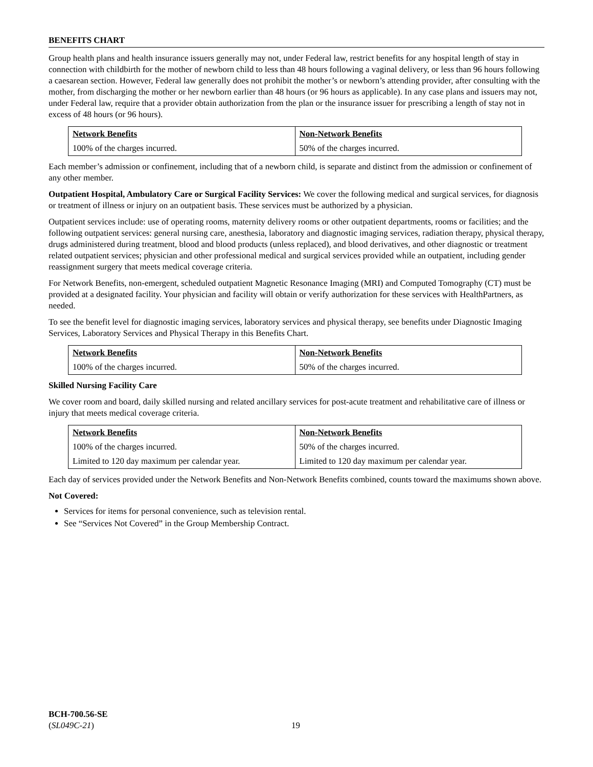BENEFITS CHART
Group health plans and health insurance issuers generally may not, under Federal law, restrict benefits for any hospital length of stay in connection with childbirth for the mother of newborn child to less than 48 hours following a vaginal delivery, or less than 96 hours following a caesarean section. However, Federal law generally does not prohibit the mother’s or newborn’s attending provider, after consulting with the mother, from discharging the mother or her newborn earlier than 48 hours (or 96 hours as applicable). In any case plans and issuers may not, under Federal law, require that a provider obtain authorization from the plan or the insurance issuer for prescribing a length of stay not in excess of 48 hours (or 96 hours).
| Network Benefits | Non-Network Benefits |
| --- | --- |
| 100% of the charges incurred. | 50% of the charges incurred. |
Each member’s admission or confinement, including that of a newborn child, is separate and distinct from the admission or confinement of any other member.
Outpatient Hospital, Ambulatory Care or Surgical Facility Services: We cover the following medical and surgical services, for diagnosis or treatment of illness or injury on an outpatient basis. These services must be authorized by a physician.
Outpatient services include: use of operating rooms, maternity delivery rooms or other outpatient departments, rooms or facilities; and the following outpatient services: general nursing care, anesthesia, laboratory and diagnostic imaging services, radiation therapy, physical therapy, drugs administered during treatment, blood and blood products (unless replaced), and blood derivatives, and other diagnostic or treatment related outpatient services; physician and other professional medical and surgical services provided while an outpatient, including gender reassignment surgery that meets medical coverage criteria.
For Network Benefits, non-emergent, scheduled outpatient Magnetic Resonance Imaging (MRI) and Computed Tomography (CT) must be provided at a designated facility. Your physician and facility will obtain or verify authorization for these services with HealthPartners, as needed.
To see the benefit level for diagnostic imaging services, laboratory services and physical therapy, see benefits under Diagnostic Imaging Services, Laboratory Services and Physical Therapy in this Benefits Chart.
| Network Benefits | Non-Network Benefits |
| --- | --- |
| 100% of the charges incurred. | 50% of the charges incurred. |
Skilled Nursing Facility Care
We cover room and board, daily skilled nursing and related ancillary services for post-acute treatment and rehabilitative care of illness or injury that meets medical coverage criteria.
| Network Benefits | Non-Network Benefits |
| --- | --- |
| 100% of the charges incurred. | 50% of the charges incurred. |
| Limited to 120 day maximum per calendar year. | Limited to 120 day maximum per calendar year. |
Each day of services provided under the Network Benefits and Non-Network Benefits combined, counts toward the maximums shown above.
Not Covered:
Services for items for personal convenience, such as television rental.
See “Services Not Covered” in the Group Membership Contract.
BCH-700.56-SE
(SL049C-21)
19